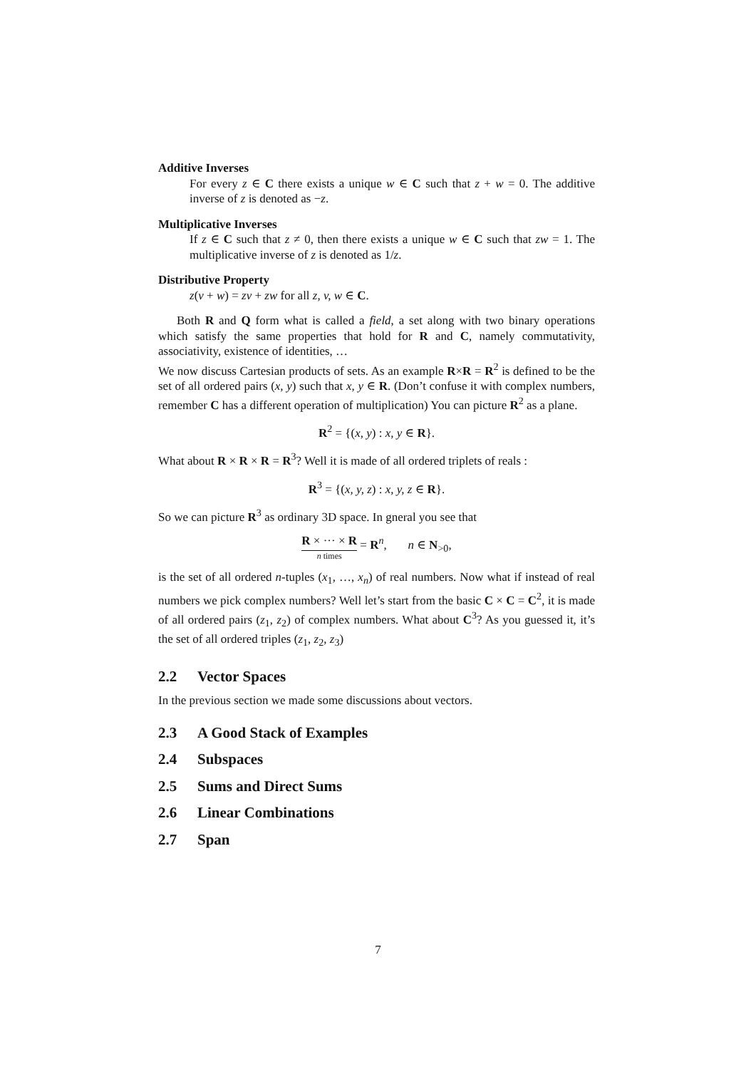Additive Inverses
For every z ∈ C there exists a unique w ∈ C such that z + w = 0. The additive inverse of z is denoted as −z.
Multiplicative Inverses
If z ∈ C such that z ≠ 0, then there exists a unique w ∈ C such that zw = 1. The multiplicative inverse of z is denoted as 1/z.
Distributive Property
z(v + w) = zv + zw for all z, v, w ∈ C.
Both R and Q form what is called a field, a set along with two binary operations which satisfy the same properties that hold for R and C, namely commutativity, associativity, existence of identities, …
We now discuss Cartesian products of sets. As an example R×R = R<sup>2</sup> is defined to be the set of all ordered pairs (x, y) such that x, y ∈ R. (Don’t confuse it with complex numbers, remember C has a different operation of multiplication) You can picture R<sup>2</sup> as a plane.
R<sup>2</sup> = {(x, y) : x, y ∈ R}.
What about R × R × R = R<sup>3</sup>? Well it is made of all ordered triplets of reals :
R<sup>3</sup> = {(x, y, z) : x, y, z ∈ R}.
So we can picture R<sup>3</sup> as ordinary 3D space. In gneral you see that
R × ··· × R n times = R<sup>n</sup>, n ∈ N<sub>>0</sub>,
is the set of all ordered n-tuples (x<sub>1</sub>, …, x<sub>n</sub>) of real numbers. Now what if instead of real numbers we pick complex numbers? Well let’s start from the basic C × C = C<sup>2</sup>, it is made of all ordered pairs (z<sub>1</sub>, z<sub>2</sub>) of complex numbers. What about C<sup>3</sup>? As you guessed it, it’s the set of all ordered triples (z<sub>1</sub>, z<sub>2</sub>, z<sub>3</sub>)
2.2 Vector Spaces
In the previous section we made some discussions about vectors.
2.3 A Good Stack of Examples
2.4 Subspaces
2.5 Sums and Direct Sums
2.6 Linear Combinations
2.7 Span
7